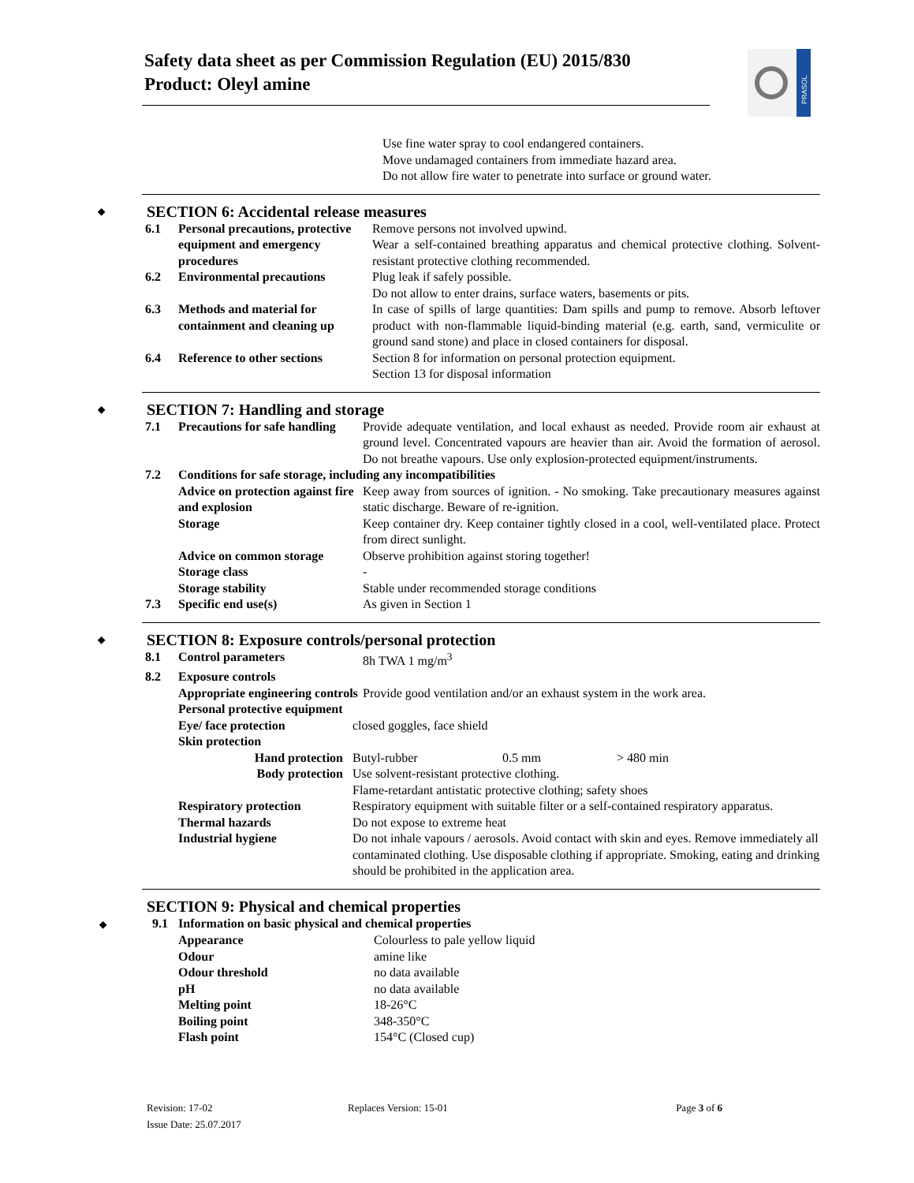Safety data sheet as per Commission Regulation (EU) 2015/830
Product: Oleyl amine
PRASOL
Use fine water spray to cool endangered containers.
Move undamaged containers from immediate hazard area.
Do not allow fire water to penetrate into surface or ground water.
◆ SECTION 6: Accidental release measures
| 6.1 | Personal precautions, protective equipment and emergency procedures | Remove persons not involved upwind. Wear a self-contained breathing apparatus and chemical protective clothing. Solvent-resistant protective clothing recommended. |
| 6.2 | Environmental precautions | Plug leak if safely possible. Do not allow to enter drains, surface waters, basements or pits. |
| 6.3 | Methods and material for containment and cleaning up | In case of spills of large quantities: Dam spills and pump to remove. Absorb leftover product with non-flammable liquid-binding material (e.g. earth, sand, vermiculite or ground sand stone) and place in closed containers for disposal. |
| 6.4 | Reference to other sections | Section 8 for information on personal protection equipment. Section 13 for disposal information |
◆ SECTION 7: Handling and storage
| 7.1 | Precautions for safe handling | Provide adequate ventilation, and local exhaust as needed. Provide room air exhaust at ground level. Concentrated vapours are heavier than air. Avoid the formation of aerosol. Do not breathe vapours. Use only explosion-protected equipment/instruments. |
| 7.2 | Conditions for safe storage, including any incompatibilities | |
| | Advice on protection against fire and explosion | Keep away from sources of ignition. - No smoking. Take precautionary measures against static discharge. Beware of re-ignition. |
| | Storage | Keep container dry. Keep container tightly closed in a cool, well-ventilated place. Protect from direct sunlight. |
| | Advice on common storage | Observe prohibition against storing together! |
| | Storage class | - |
| | Storage stability | Stable under recommended storage conditions |
| 7.3 | Specific end use(s) | As given in Section 1 |
◆ SECTION 8: Exposure controls/personal protection
| 8.1 | Control parameters | 8h TWA 1 mg/m<sup>3</sup> |
| 8.2 | Exposure controls | |
| | Appropriate engineering controls | Provide good ventilation and/or an exhaust system in the work area. |
| | Personal protective equipment | |
| | Eye/ face protection | closed goggles, face shield | | |
| | Skin protection | | | |
| | Hand protection | Butyl-rubber | 0.5 mm | > 480 min |
| | Body protection | Use solvent-resistant protective clothing. Flame-retardant antistatic protective clothing; safety shoes | | |
| | Respiratory protection | Respiratory equipment with suitable filter or a self-contained respiratory apparatus. | | |
| | Thermal hazards | Do not expose to extreme heat | | |
| | Industrial hygiene | Do not inhale vapours / aerosols. Avoid contact with skin and eyes. Remove immediately all contaminated clothing. Use disposable clothing if appropriate. Smoking, eating and drinking should be prohibited in the application area. | | |
SECTION 9: Physical and chemical properties
| ◆ 9.1 | Information on basic physical and chemical properties | |
| | Appearance | Colourless to pale yellow liquid |
| | Odour | amine like |
| | Odour threshold | no data available |
| | pH | no data available |
| | Melting point | 18-26°C |
| | Boiling point | 348-350°C |
| | Flash point | 154°C (Closed cup) |
| Revision: 17-02 | Replaces Version: 15-01 | Page 3 of 6 |
| Issue Date: 25.07.2017 | | |